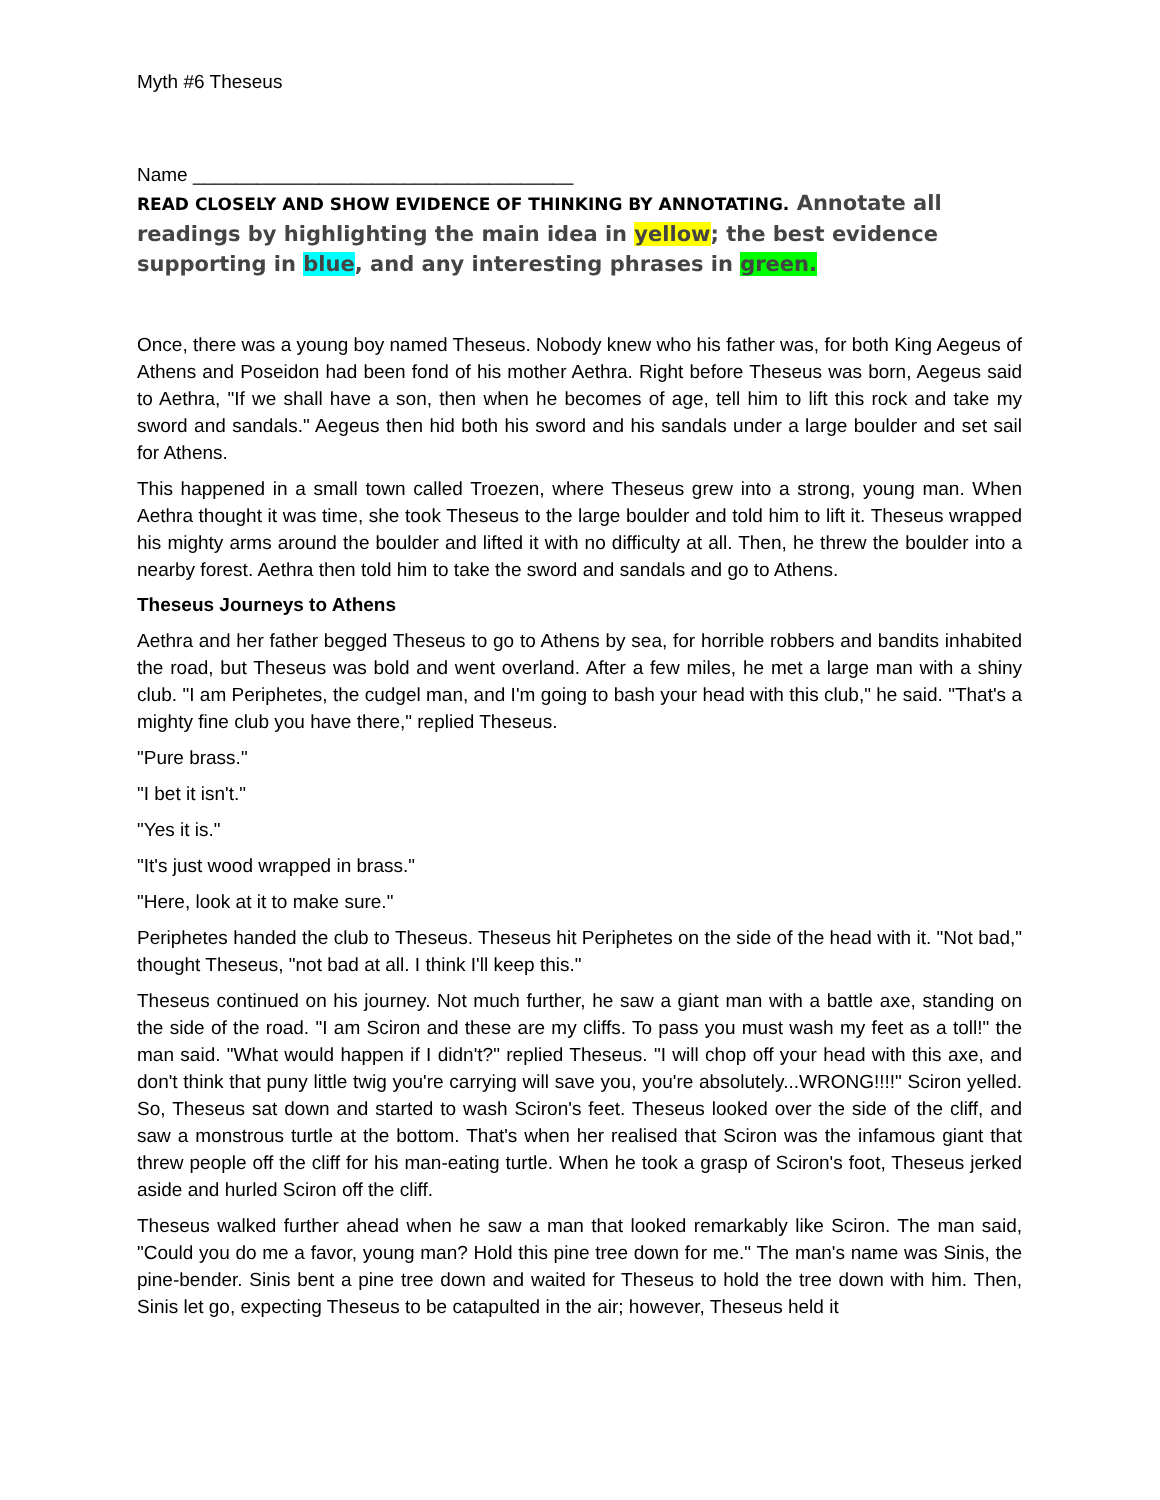Myth #6 Theseus
Name ____________________________________
READ CLOSELY AND SHOW EVIDENCE OF THINKING BY ANNOTATING. Annotate all readings by highlighting the main idea in yellow; the best evidence supporting in blue, and any interesting phrases in green.
Once, there was a young boy named Theseus. Nobody knew who his father was, for both King Aegeus of Athens and Poseidon had been fond of his mother Aethra. Right before Theseus was born, Aegeus said to Aethra, "If we shall have a son, then when he becomes of age, tell him to lift this rock and take my sword and sandals." Aegeus then hid both his sword and his sandals under a large boulder and set sail for Athens.
This happened in a small town called Troezen, where Theseus grew into a strong, young man. When Aethra thought it was time, she took Theseus to the large boulder and told him to lift it. Theseus wrapped his mighty arms around the boulder and lifted it with no difficulty at all. Then, he threw the boulder into a nearby forest. Aethra then told him to take the sword and sandals and go to Athens.
Theseus Journeys to Athens
Aethra and her father begged Theseus to go to Athens by sea, for horrible robbers and bandits inhabited the road, but Theseus was bold and went overland. After a few miles, he met a large man with a shiny club. "I am Periphetes, the cudgel man, and I'm going to bash your head with this club," he said. "That's a mighty fine club you have there," replied Theseus.
"Pure brass."
"I bet it isn't."
"Yes it is."
"It's just wood wrapped in brass."
"Here, look at it to make sure."
Periphetes handed the club to Theseus. Theseus hit Periphetes on the side of the head with it. "Not bad," thought Theseus, "not bad at all. I think I'll keep this."
Theseus continued on his journey. Not much further, he saw a giant man with a battle axe, standing on the side of the road. "I am Sciron and these are my cliffs. To pass you must wash my feet as a toll!" the man said. "What would happen if I didn't?" replied Theseus. "I will chop off your head with this axe, and don't think that puny little twig you're carrying will save you, you're absolutely...WRONG!!!!" Sciron yelled. So, Theseus sat down and started to wash Sciron's feet. Theseus looked over the side of the cliff, and saw a monstrous turtle at the bottom. That's when her realised that Sciron was the infamous giant that threw people off the cliff for his man-eating turtle. When he took a grasp of Sciron's foot, Theseus jerked aside and hurled Sciron off the cliff.
Theseus walked further ahead when he saw a man that looked remarkably like Sciron. The man said, "Could you do me a favor, young man? Hold this pine tree down for me." The man's name was Sinis, the pine-bender. Sinis bent a pine tree down and waited for Theseus to hold the tree down with him. Then, Sinis let go, expecting Theseus to be catapulted in the air; however, Theseus held it